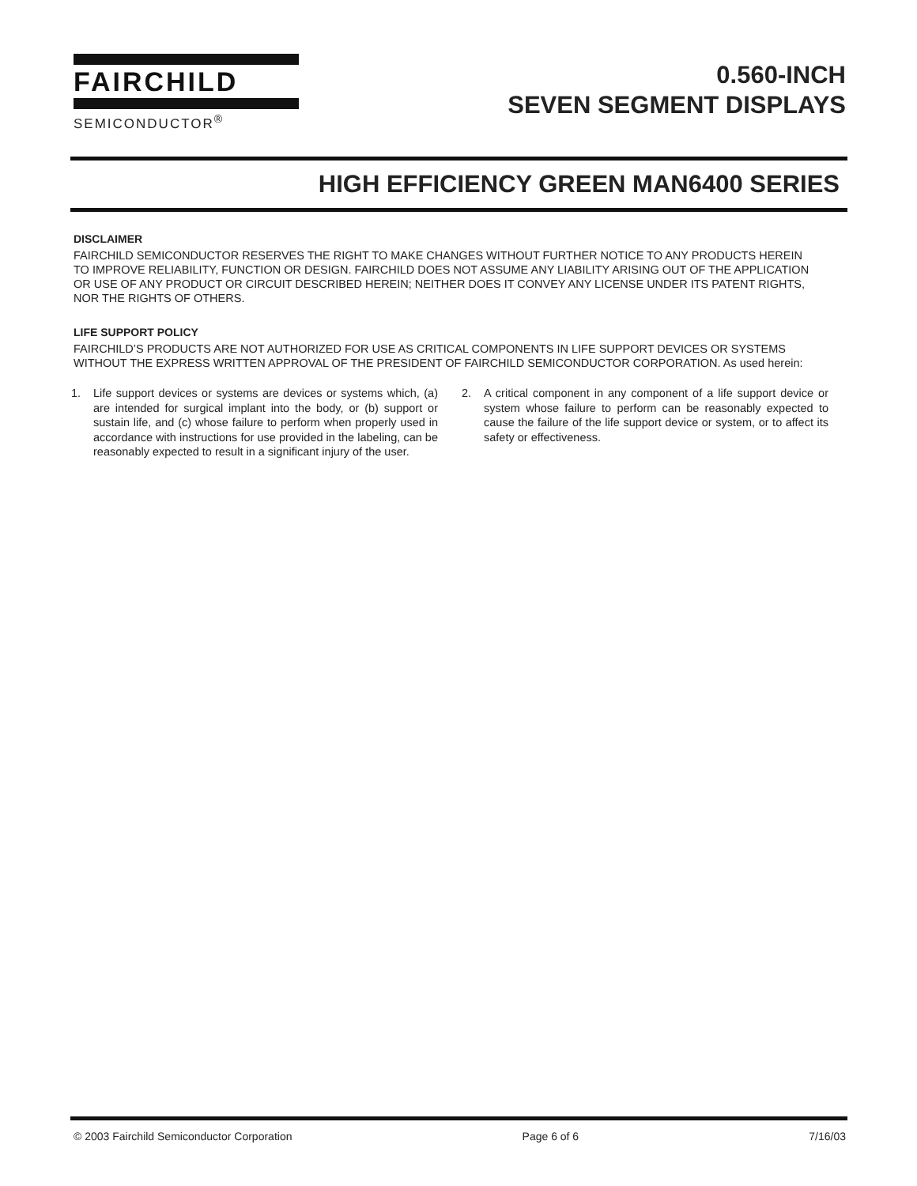FAIRCHILD
SEMICONDUCTOR<sup>®</sup>
0.560-INCH
SEVEN SEGMENT DISPLAYS
HIGH EFFICIENCY GREEN MAN6400 SERIES
DISCLAIMER
FAIRCHILD SEMICONDUCTOR RESERVES THE RIGHT TO MAKE CHANGES WITHOUT FURTHER NOTICE TO ANY PRODUCTS HEREIN TO IMPROVE RELIABILITY, FUNCTION OR DESIGN. FAIRCHILD DOES NOT ASSUME ANY LIABILITY ARISING OUT OF THE APPLICATION OR USE OF ANY PRODUCT OR CIRCUIT DESCRIBED HEREIN; NEITHER DOES IT CONVEY ANY LICENSE UNDER ITS PATENT RIGHTS, NOR THE RIGHTS OF OTHERS.
LIFE SUPPORT POLICY
FAIRCHILD’S PRODUCTS ARE NOT AUTHORIZED FOR USE AS CRITICAL COMPONENTS IN LIFE SUPPORT DEVICES OR SYSTEMS WITHOUT THE EXPRESS WRITTEN APPROVAL OF THE PRESIDENT OF FAIRCHILD SEMICONDUCTOR CORPORATION. As used herein:
1. Life support devices or systems are devices or systems which, (a) are intended for surgical implant into the body, or (b) support or sustain life, and (c) whose failure to perform when properly used in accordance with instructions for use provided in the labeling, can be reasonably expected to result in a significant injury of the user.
2. A critical component in any component of a life support device or system whose failure to perform can be reasonably expected to cause the failure of the life support device or system, or to affect its safety or effectiveness.
© 2003 Fairchild Semiconductor Corporation Page 6 of 6 7/16/03